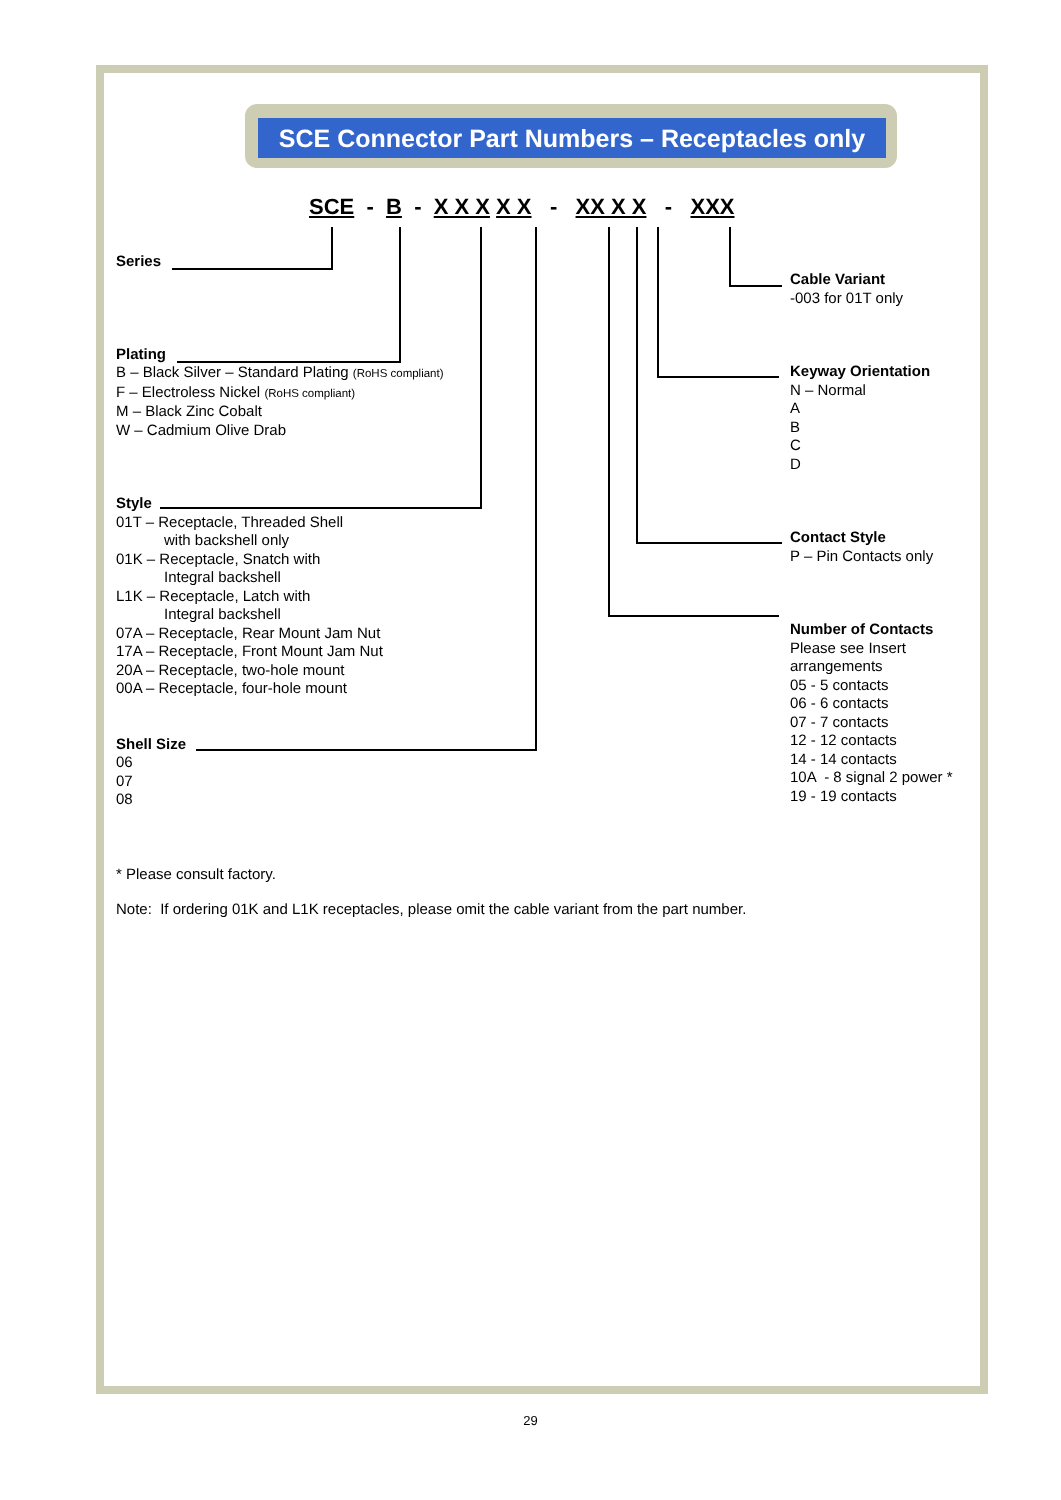SCE Connector Part Numbers – Receptacles only
SCE - B - X X X X X - XX X X - XXX
Series
Plating
B – Black Silver – Standard Plating (RoHS compliant)
F – Electroless Nickel (RoHS compliant)
M – Black Zinc Cobalt
W – Cadmium Olive Drab
Style
01T – Receptacle, Threaded Shell
with backshell only
01K – Receptacle, Snatch with
Integral backshell
L1K – Receptacle, Latch with
Integral backshell
07A – Receptacle, Rear Mount Jam Nut
17A – Receptacle, Front Mount Jam Nut
20A – Receptacle, two-hole mount
00A – Receptacle, four-hole mount
Shell Size
06
07
08
Cable Variant
-003 for 01T only
Keyway Orientation
N – Normal
A
B
C
D
Contact Style
P – Pin Contacts only
Number of Contacts
Please see Insert
arrangements
05 - 5 contacts
06 - 6 contacts
07 - 7 contacts
12 - 12 contacts
14 - 14 contacts
10A - 8 signal 2 power *
19 - 19 contacts
* Please consult factory.
Note: If ordering 01K and L1K receptacles, please omit the cable variant from the part number.
29